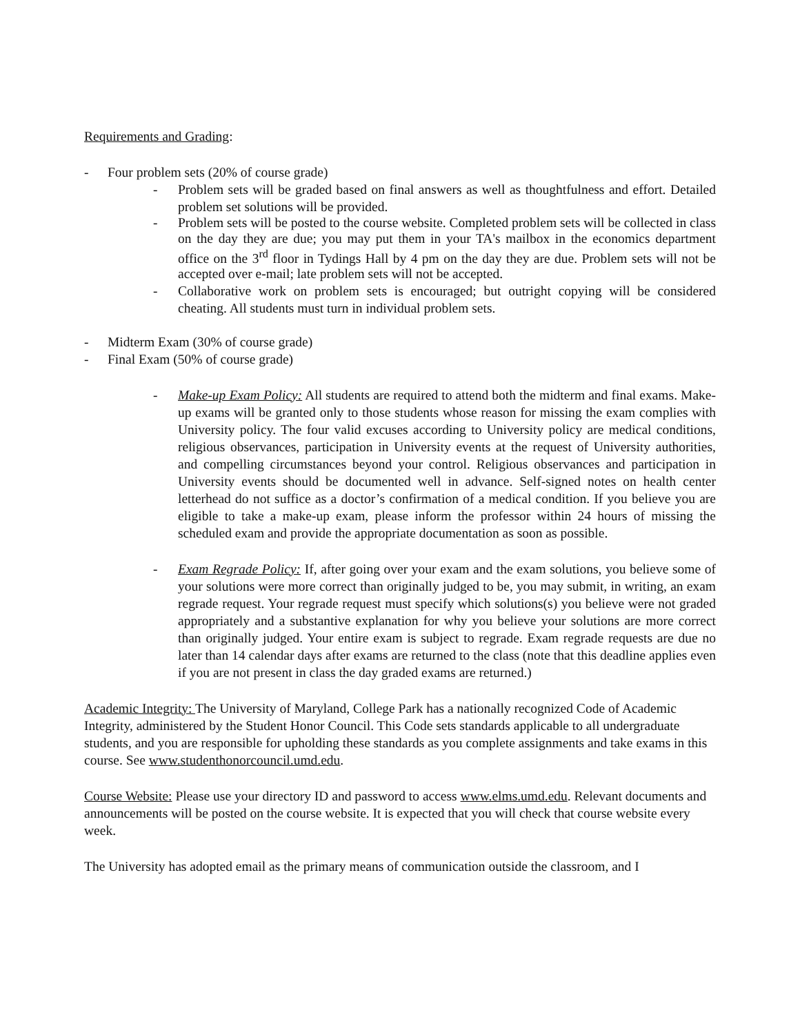Requirements and Grading:
- Four problem sets (20% of course grade)
- Problem sets will be graded based on final answers as well as thoughtfulness and effort. Detailed problem set solutions will be provided.
- Problem sets will be posted to the course website. Completed problem sets will be collected in class on the day they are due; you may put them in your TA's mailbox in the economics department office on the 3<sup>rd</sup> floor in Tydings Hall by 4 pm on the day they are due. Problem sets will not be accepted over e-mail; late problem sets will not be accepted.
- Collaborative work on problem sets is encouraged; but outright copying will be considered cheating. All students must turn in individual problem sets.
- Midterm Exam (30% of course grade)
- Final Exam (50% of course grade)
- Make-up Exam Policy: All students are required to attend both the midterm and final exams. Make-up exams will be granted only to those students whose reason for missing the exam complies with University policy. The four valid excuses according to University policy are medical conditions, religious observances, participation in University events at the request of University authorities, and compelling circumstances beyond your control. Religious observances and participation in University events should be documented well in advance. Self-signed notes on health center letterhead do not suffice as a doctor’s confirmation of a medical condition. If you believe you are eligible to take a make-up exam, please inform the professor within 24 hours of missing the scheduled exam and provide the appropriate documentation as soon as possible.
- Exam Regrade Policy: If, after going over your exam and the exam solutions, you believe some of your solutions were more correct than originally judged to be, you may submit, in writing, an exam regrade request. Your regrade request must specify which solutions(s) you believe were not graded appropriately and a substantive explanation for why you believe your solutions are more correct than originally judged. Your entire exam is subject to regrade. Exam regrade requests are due no later than 14 calendar days after exams are returned to the class (note that this deadline applies even if you are not present in class the day graded exams are returned.)
Academic Integrity: The University of Maryland, College Park has a nationally recognized Code of Academic Integrity, administered by the Student Honor Council. This Code sets standards applicable to all undergraduate students, and you are responsible for upholding these standards as you complete assignments and take exams in this course. See www.studenthonorcouncil.umd.edu.
Course Website: Please use your directory ID and password to access www.elms.umd.edu. Relevant documents and announcements will be posted on the course website. It is expected that you will check that course website every week.
The University has adopted email as the primary means of communication outside the classroom, and I